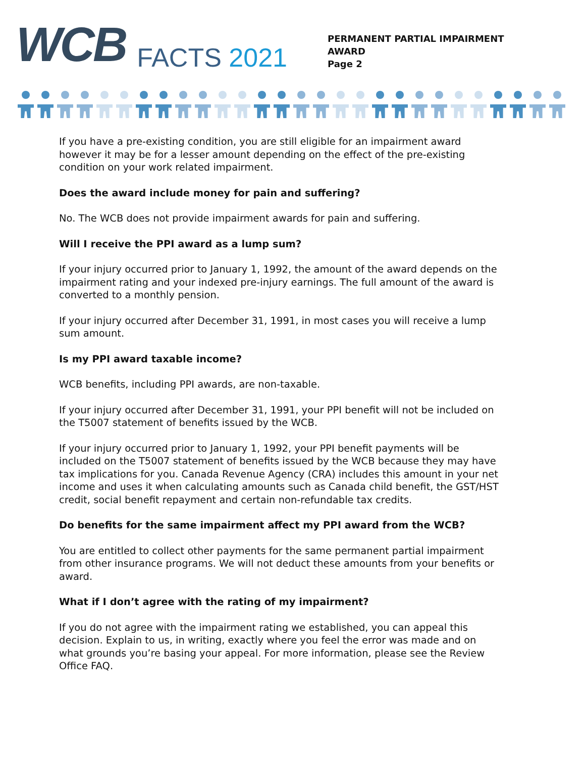WCB
FACTS 2021
PERMANENT PARTIAL IMPAIRMENT
AWARD
Page 2
If you have a pre-existing condition, you are still eligible for an impairment award however it may be for a lesser amount depending on the effect of the pre-existing condition on your work related impairment.
Does the award include money for pain and suffering?
No. The WCB does not provide impairment awards for pain and suffering.
Will I receive the PPI award as a lump sum?
If your injury occurred prior to January 1, 1992, the amount of the award depends on the impairment rating and your indexed pre-injury earnings. The full amount of the award is converted to a monthly pension.
If your injury occurred after December 31, 1991, in most cases you will receive a lump sum amount.
Is my PPI award taxable income?
WCB benefits, including PPI awards, are non-taxable.
If your injury occurred after December 31, 1991, your PPI benefit will not be included on the T5007 statement of benefits issued by the WCB.
If your injury occurred prior to January 1, 1992, your PPI benefit payments will be included on the T5007 statement of benefits issued by the WCB because they may have tax implications for you. Canada Revenue Agency (CRA) includes this amount in your net income and uses it when calculating amounts such as Canada child benefit, the GST/HST credit, social benefit repayment and certain non-refundable tax credits.
Do benefits for the same impairment affect my PPI award from the WCB?
You are entitled to collect other payments for the same permanent partial impairment from other insurance programs. We will not deduct these amounts from your benefits or award.
What if I don’t agree with the rating of my impairment?
If you do not agree with the impairment rating we established, you can appeal this decision. Explain to us, in writing, exactly where you feel the error was made and on what grounds you’re basing your appeal. For more information, please see the Review Office FAQ.